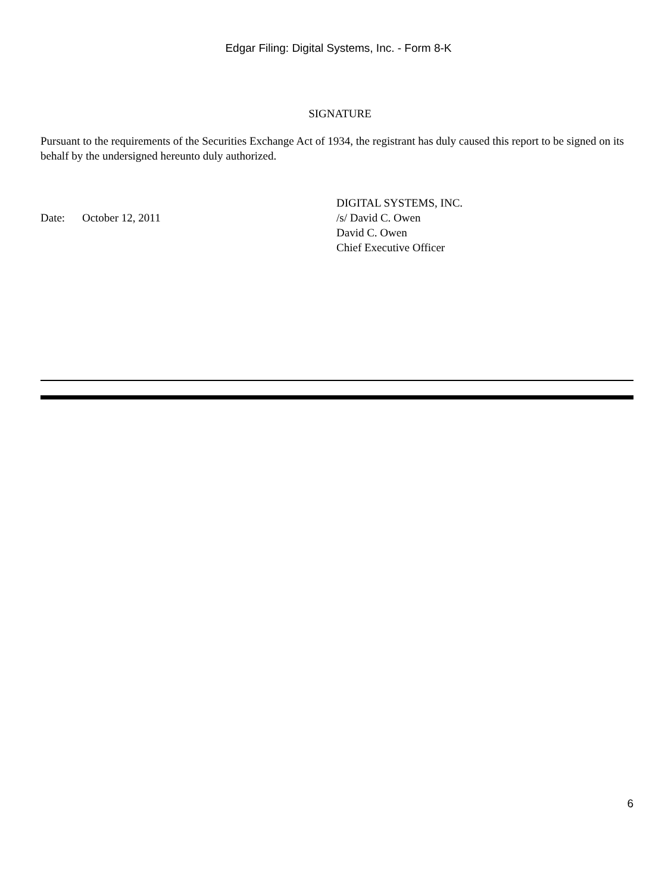Edgar Filing: Digital Systems, Inc. - Form 8-K
SIGNATURE
Pursuant to the requirements of the Securities Exchange Act of 1934, the registrant has duly caused this report to be signed on its behalf by the undersigned hereunto duly authorized.
Date: October 12, 2011
DIGITAL SYSTEMS, INC.
/s/ David C. Owen
David C. Owen
Chief Executive Officer
6